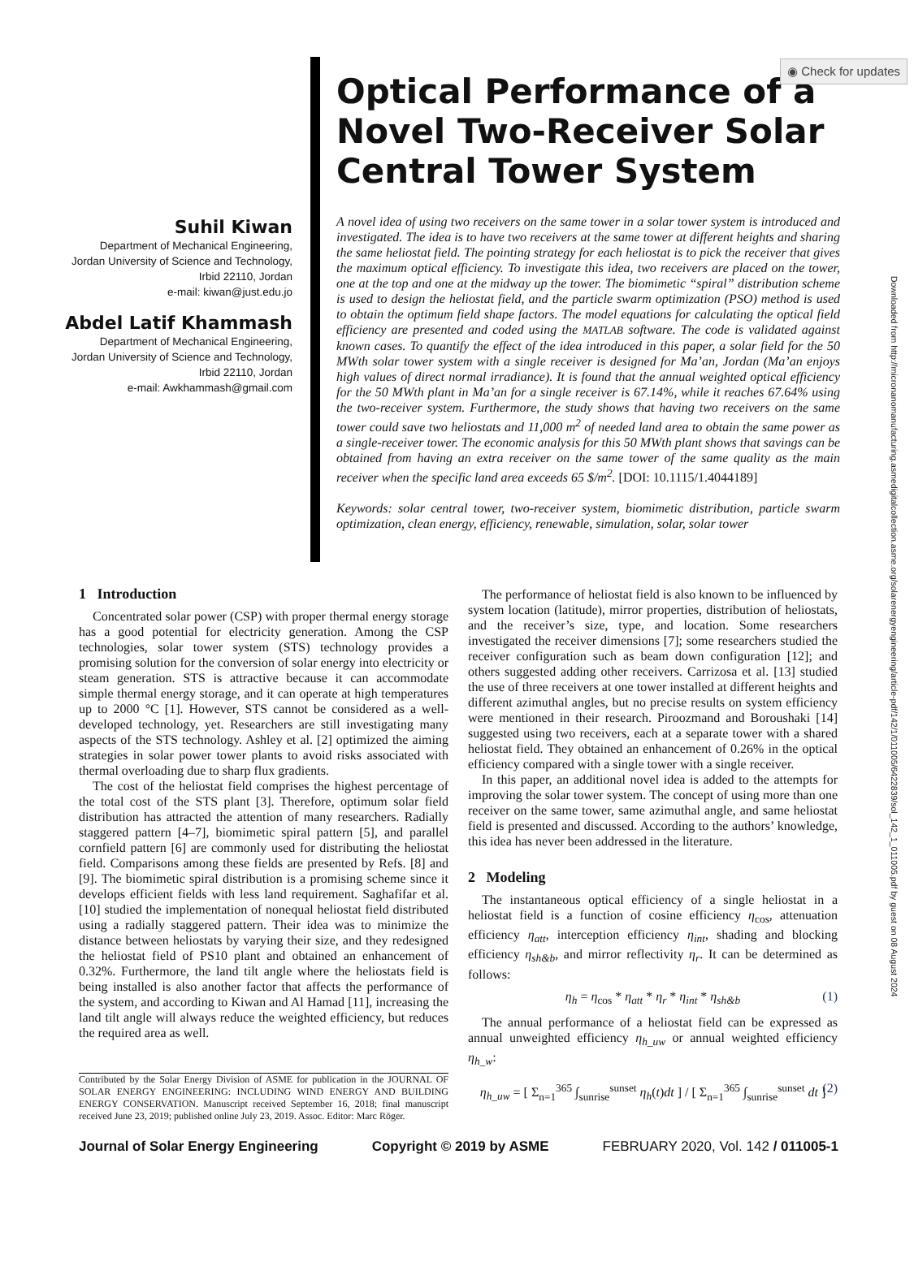◉ Check for updates
Downloaded from http://micronanomanufacturing.asmedigitalcollection.asme.org/solarenergyengineering/article-pdf/142/1/011005/6422839/sol_142_1_011005.pdf by guest on 08 August 2024
Suhil Kiwan
Department of Mechanical Engineering,
Jordan University of Science and Technology,
Irbid 22110, Jordan
e-mail: kiwan@just.edu.jo
Abdel Latif Khammash
Department of Mechanical Engineering,
Jordan University of Science and Technology,
Irbid 22110, Jordan
e-mail: Awkhammash@gmail.com
Optical Performance of a Novel Two-Receiver Solar Central Tower System
A novel idea of using two receivers on the same tower in a solar tower system is introduced and investigated. The idea is to have two receivers at the same tower at different heights and sharing the same heliostat field. The pointing strategy for each heliostat is to pick the receiver that gives the maximum optical efficiency. To investigate this idea, two receivers are placed on the tower, one at the top and one at the midway up the tower. The biomimetic “spiral” distribution scheme is used to design the heliostat field, and the particle swarm optimization (PSO) method is used to obtain the optimum field shape factors. The model equations for calculating the optical field efficiency are presented and coded using the MATLAB software. The code is validated against known cases. To quantify the effect of the idea introduced in this paper, a solar field for the 50 MWth solar tower system with a single receiver is designed for Ma’an, Jordan (Ma’an enjoys high values of direct normal irradiance). It is found that the annual weighted optical efficiency for the 50 MWth plant in Ma’an for a single receiver is 67.14%, while it reaches 67.64% using the two-receiver system. Furthermore, the study shows that having two receivers on the same tower could save two heliostats and 11,000 m<sup>2</sup> of needed land area to obtain the same power as a single-receiver tower. The economic analysis for this 50 MWth plant shows that savings can be obtained from having an extra receiver on the same tower of the same quality as the main receiver when the specific land area exceeds 65 $/m<sup>2</sup>. [DOI: 10.1115/1.4044189]
Keywords: solar central tower, two-receiver system, biomimetic distribution, particle swarm optimization, clean energy, efficiency, renewable, simulation, solar, solar tower
1 Introduction
Concentrated solar power (CSP) with proper thermal energy storage has a good potential for electricity generation. Among the CSP technologies, solar tower system (STS) technology provides a promising solution for the conversion of solar energy into electricity or steam generation. STS is attractive because it can accommodate simple thermal energy storage, and it can operate at high temperatures up to 2000 °C [1]. However, STS cannot be considered as a well-developed technology, yet. Researchers are still investigating many aspects of the STS technology. Ashley et al. [2] optimized the aiming strategies in solar power tower plants to avoid risks associated with thermal overloading due to sharp flux gradients.
The cost of the heliostat field comprises the highest percentage of the total cost of the STS plant [3]. Therefore, optimum solar field distribution has attracted the attention of many researchers. Radially staggered pattern [4–7], biomimetic spiral pattern [5], and parallel cornfield pattern [6] are commonly used for distributing the heliostat field. Comparisons among these fields are presented by Refs. [8] and [9]. The biomimetic spiral distribution is a promising scheme since it develops efficient fields with less land requirement. Saghafifar et al. [10] studied the implementation of nonequal heliostat field distributed using a radially staggered pattern. Their idea was to minimize the distance between heliostats by varying their size, and they redesigned the heliostat field of PS10 plant and obtained an enhancement of 0.32%. Furthermore, the land tilt angle where the heliostats field is being installed is also another factor that affects the performance of the system, and according to Kiwan and Al Hamad [11], increasing the land tilt angle will always reduce the weighted efficiency, but reduces the required area as well.
Contributed by the Solar Energy Division of ASME for publication in the JOURNAL OF SOLAR ENERGY ENGINEERING: INCLUDING WIND ENERGY AND BUILDING ENERGY CONSERVATION. Manuscript received September 16, 2018; final manuscript received June 23, 2019; published online July 23, 2019. Assoc. Editor: Marc Röger.
The performance of heliostat field is also known to be influenced by system location (latitude), mirror properties, distribution of heliostats, and the receiver’s size, type, and location. Some researchers investigated the receiver dimensions [7]; some researchers studied the receiver configuration such as beam down configuration [12]; and others suggested adding other receivers. Carrizosa et al. [13] studied the use of three receivers at one tower installed at different heights and different azimuthal angles, but no precise results on system efficiency were mentioned in their research. Piroozmand and Boroushaki [14] suggested using two receivers, each at a separate tower with a shared heliostat field. They obtained an enhancement of 0.26% in the optical efficiency compared with a single tower with a single receiver.
In this paper, an additional novel idea is added to the attempts for improving the solar tower system. The concept of using more than one receiver on the same tower, same azimuthal angle, and same heliostat field is presented and discussed. According to the authors’ knowledge, this idea has never been addressed in the literature.
2 Modeling
The instantaneous optical efficiency of a single heliostat in a heliostat field is a function of cosine efficiency η<sub>cos</sub>, attenuation efficiency η<sub>att</sub>, interception efficiency η<sub>int</sub>, shading and blocking efficiency η<sub>sh&b</sub>, and mirror reflectivity η<sub>r</sub>. It can be determined as follows:
η<sub>h</sub> = η<sub>cos</sub> * η<sub>att</sub> * η<sub>r</sub> * η<sub>int</sub> * η<sub>sh&b</sub> (1)
The annual performance of a heliostat field can be expressed as annual unweighted efficiency η<sub>h_uw</sub> or annual weighted efficiency η<sub>h_w</sub>:
η<sub>h_uw</sub> = [ Σ<sub>n=1</sub><sup>365</sup> ∫<sub>sunrise</sub><sup>sunset</sup> η<sub>h</sub>(t)dt ] / [ Σ<sub>n=1</sub><sup>365</sup> ∫<sub>sunrise</sub><sup>sunset</sup> dt ] (2)
Journal of Solar Energy Engineering Copyright © 2019 by ASME FEBRUARY 2020, Vol. 142 / 011005-1